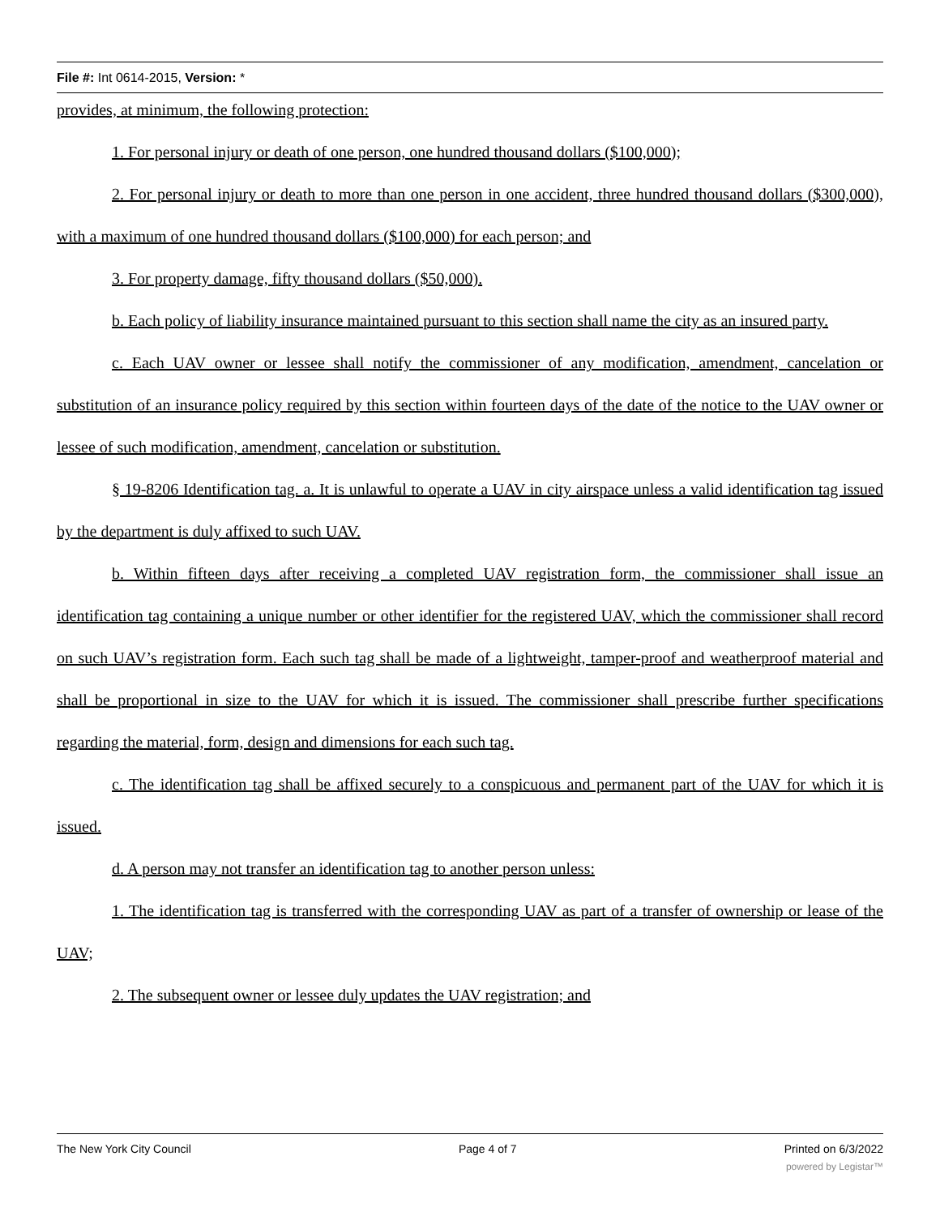File #: Int 0614-2015, Version: *
provides, at minimum, the following protection:
1. For personal injury or death of one person, one hundred thousand dollars ($100,000);
2. For personal injury or death to more than one person in one accident, three hundred thousand dollars ($300,000), with a maximum of one hundred thousand dollars ($100,000) for each person; and
3. For property damage, fifty thousand dollars ($50,000).
b. Each policy of liability insurance maintained pursuant to this section shall name the city as an insured party.
c. Each UAV owner or lessee shall notify the commissioner of any modification, amendment, cancelation or substitution of an insurance policy required by this section within fourteen days of the date of the notice to the UAV owner or lessee of such modification, amendment, cancelation or substitution.
§ 19-8206 Identification tag. a. It is unlawful to operate a UAV in city airspace unless a valid identification tag issued by the department is duly affixed to such UAV.
b. Within fifteen days after receiving a completed UAV registration form, the commissioner shall issue an identification tag containing a unique number or other identifier for the registered UAV, which the commissioner shall record on such UAV’s registration form. Each such tag shall be made of a lightweight, tamper-proof and weatherproof material and shall be proportional in size to the UAV for which it is issued. The commissioner shall prescribe further specifications regarding the material, form, design and dimensions for each such tag.
c. The identification tag shall be affixed securely to a conspicuous and permanent part of the UAV for which it is issued.
d. A person may not transfer an identification tag to another person unless:
1. The identification tag is transferred with the corresponding UAV as part of a transfer of ownership or lease of the UAV;
2. The subsequent owner or lessee duly updates the UAV registration; and
The New York City Council Page 4 of 7 Printed on 6/3/2022
powered by Legistar™